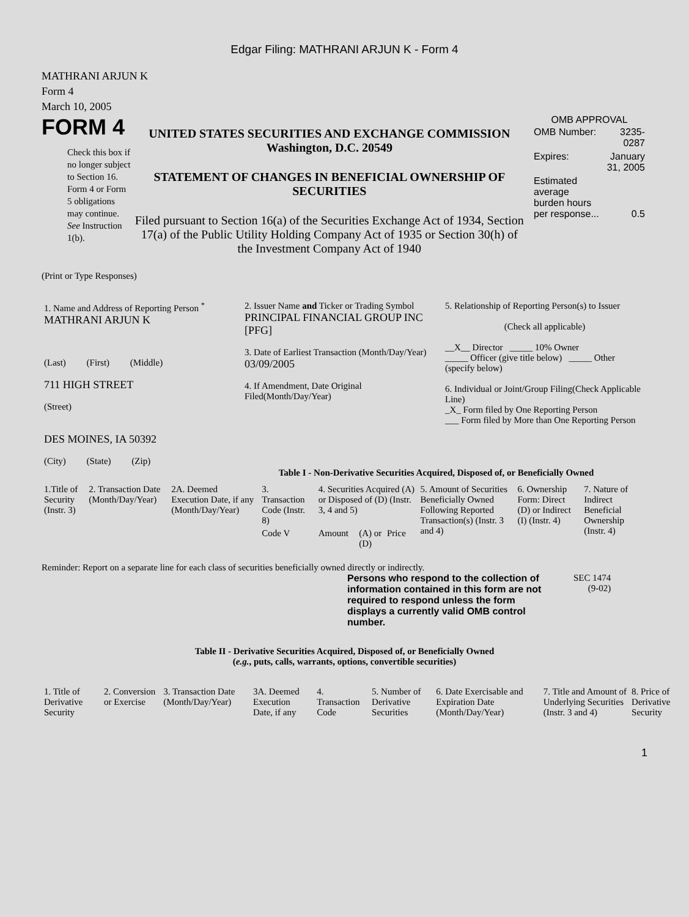Edgar Filing: MATHRANI ARJUN K - Form 4
MATHRANI ARJUN K
Form 4
March 10, 2005
FORM 4
Check this box if no longer subject to Section 16. Form 4 or Form 5 obligations may continue. See Instruction 1(b).
UNITED STATES SECURITIES AND EXCHANGE COMMISSION
Washington, D.C. 20549
STATEMENT OF CHANGES IN BENEFICIAL OWNERSHIP OF SECURITIES
Filed pursuant to Section 16(a) of the Securities Exchange Act of 1934, Section 17(a) of the Public Utility Holding Company Act of 1935 or Section 30(h) of the Investment Company Act of 1940
OMB APPROVAL
| OMB Number: | 3235-0287 |
| Expires: | January 31, 2005 |
| Estimated average burden hours per response... | 0.5 |
(Print or Type Responses)
| 1. Name and Address of Reporting Person <sup>*</sup> MATHRANI ARJUN K (Last) (First) (Middle) 711 HIGH STREET (Street) DES MOINES, IA 50392 (City) (State) (Zip) | 2. Issuer Name and Ticker or Trading Symbol PRINCIPAL FINANCIAL GROUP INC [PFG] 3. Date of Earliest Transaction (Month/Day/Year) 03/09/2005 4. If Amendment, Date Original Filed(Month/Day/Year) | 5. Relationship of Reporting Person(s) to Issuer (Check all applicable) __X__ Director _____ 10% Owner _____ Officer (give title below) _____ Other (specify below) 6. Individual or Joint/Group Filing(Check Applicable Line) _X_ Form filed by One Reporting Person ___ Form filed by More than One Reporting Person |
Table I - Non-Derivative Securities Acquired, Disposed of, or Beneficially Owned
| 1.Title of Security (Instr. 3) | 2. Transaction Date (Month/Day/Year) | 2A. Deemed Execution Date, if any (Month/Day/Year) | 3. Transaction Code (Instr. 8) | 4. Securities Acquired (A) or Disposed of (D) (Instr. 3, 4 and 5) | | | | 5. Amount of Securities Beneficially Owned Following Reported Transaction(s) (Instr. 3 and 4) | 6. Ownership Form: Direct (D) or Indirect (I) (Instr. 4) | 7. Nature of Indirect Beneficial Ownership (Instr. 4) |
| --- | --- | --- | --- | --- | --- | --- | --- | --- | --- | --- |
| | | | Code V | Amount | (A) or (D) | Price | | | | |
Reminder: Report on a separate line for each class of securities beneficially owned directly or indirectly.
Persons who respond to the collection of information contained in this form are not required to respond unless the form displays a currently valid OMB control number.
SEC 1474
(9-02)
Table II - Derivative Securities Acquired, Disposed of, or Beneficially Owned
(e.g., puts, calls, warrants, options, convertible securities)
| 1. Title of Derivative Security | 2. Conversion or Exercise | 3. Transaction Date (Month/Day/Year) | 3A. Deemed Execution Date, if any | 4. Transaction Code | 5. Number of Derivative Securities | 6. Date Exercisable and Expiration Date (Month/Day/Year) | 7. Title and Amount of Underlying Securities (Instr. 3 and 4) | 8. Price of Derivative Security |
| --- | --- | --- | --- | --- | --- | --- | --- | --- |
1